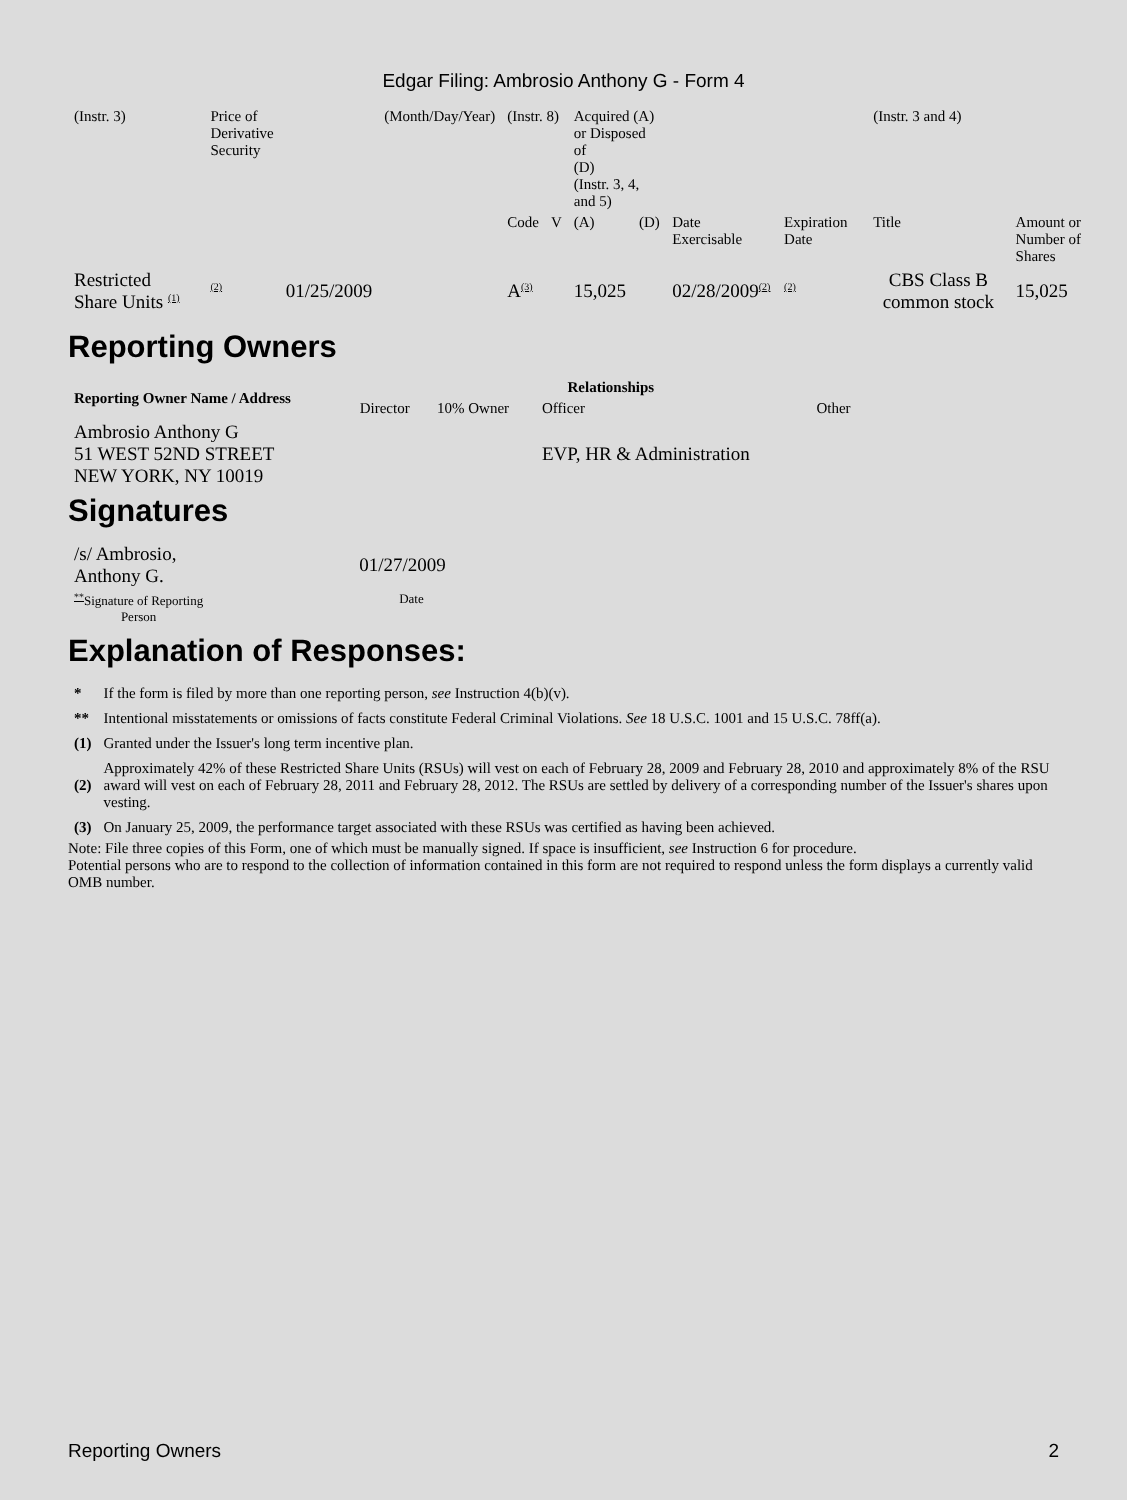Edgar Filing: Ambrosio Anthony G - Form 4
| (Instr. 3) | Price of Derivative Security | | (Month/Day/Year) | (Instr. 8) | | Acquired (A) or Disposed of (D) (Instr. 3, 4, and 5) | | | | (Instr. 3 and 4) | |
| | | | | Code | V | (A) | (D) | Date Exercisable | Expiration Date | Title | Amount or Number of Shares |
| Restricted Share Units <sup>(1)</sup> | <sup>(2)</sup> | 01/25/2009 | | A<sup>(3)</sup> | | 15,025 | | 02/28/2009<sup>(2)</sup> | <sup>(2)</sup> | CBS Class B common stock | 15,025 |
Reporting Owners
| Reporting Owner Name / Address | Relationships | | | |
| --- | --- | --- | --- | --- |
| | Director | 10% Owner | Officer | Other |
| Ambrosio Anthony G 51 WEST 52ND STREET NEW YORK, NY 10019 | | | EVP, HR & Administration | |
Signatures
| /s/ Ambrosio, Anthony G. | 01/27/2009 |
| <sup>**</sup> Signature of Reporting Person | Date |
Explanation of Responses:
| * | If the form is filed by more than one reporting person, see Instruction 4(b)(v). |
| ** | Intentional misstatements or omissions of facts constitute Federal Criminal Violations. See 18 U.S.C. 1001 and 15 U.S.C. 78ff(a). |
| (1) | Granted under the Issuer's long term incentive plan. |
| (2) | Approximately 42% of these Restricted Share Units (RSUs) will vest on each of February 28, 2009 and February 28, 2010 and approximately 8% of the RSU award will vest on each of February 28, 2011 and February 28, 2012. The RSUs are settled by delivery of a corresponding number of the Issuer's shares upon vesting. |
| (3) | On January 25, 2009, the performance target associated with these RSUs was certified as having been achieved. |
Note: File three copies of this Form, one of which must be manually signed. If space is insufficient, see Instruction 6 for procedure.
Potential persons who are to respond to the collection of information contained in this form are not required to respond unless the form displays a currently valid OMB number.
Reporting Owners 2